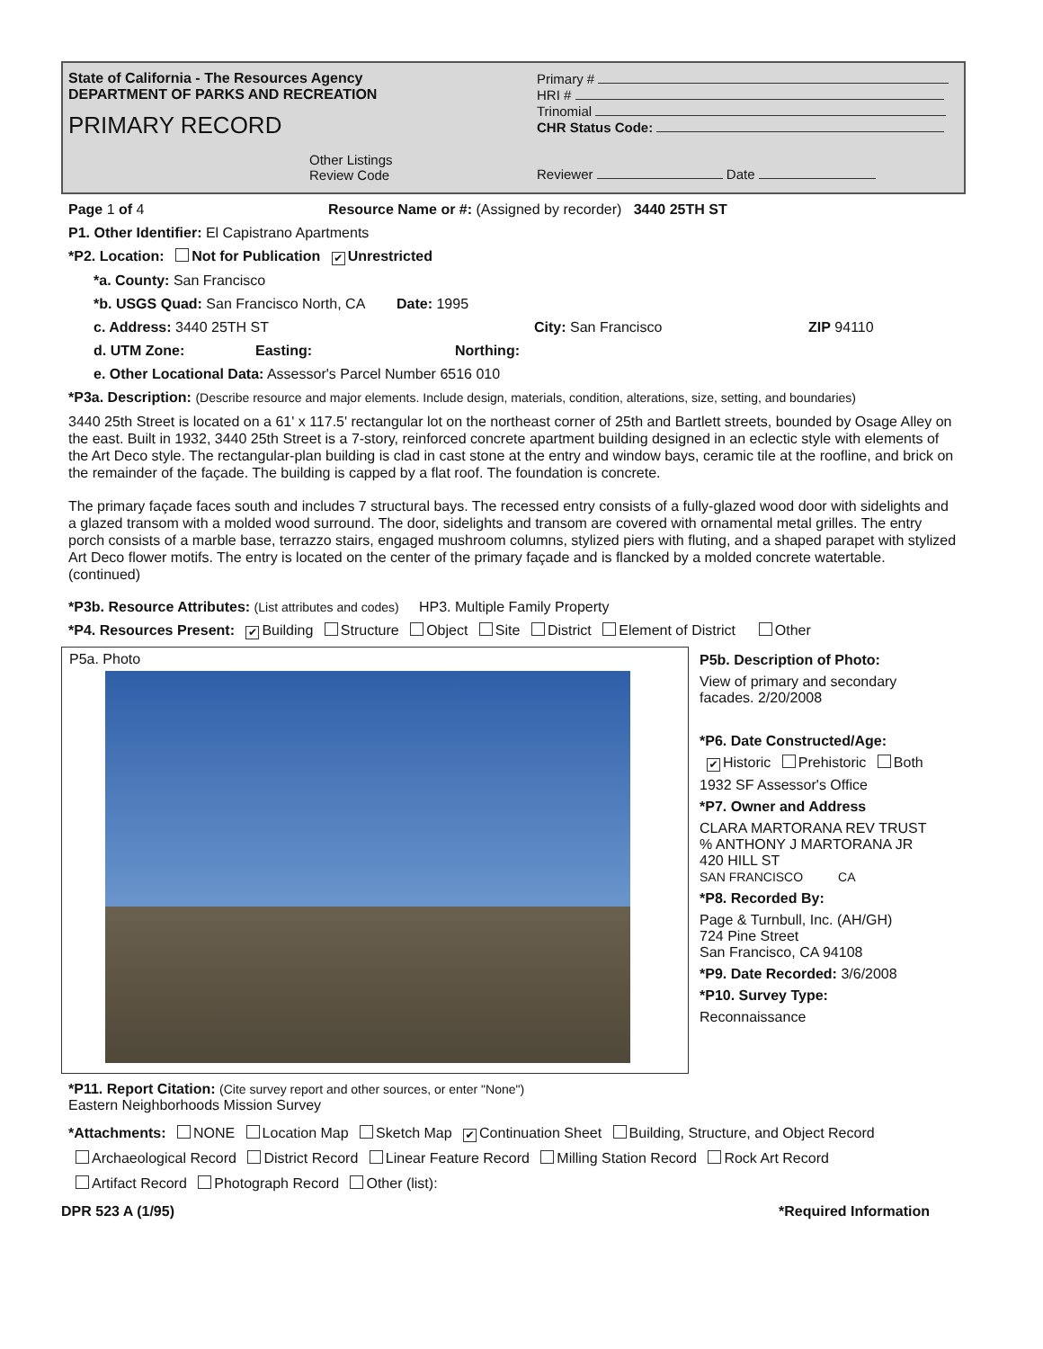State of California - The Resources Agency
DEPARTMENT OF PARKS AND RECREATION
PRIMARY RECORD
Other Listings
Review Code
Primary #
HRI #
Trinomial
CHR Status Code:
Reviewer Date
Page 1 of 4 Resource Name or #: (Assigned by recorder) 3440 25TH ST
P1. Other Identifier: El Capistrano Apartments
*P2. Location: Not for Publication ✔ Unrestricted
*a. County: San Francisco
*b. USGS Quad: San Francisco North, CA Date: 1995
c. Address: 3440 25TH ST City: San Francisco ZIP 94110
d. UTM Zone: Easting: Northing:
e. Other Locational Data: Assessor's Parcel Number 6516 010
*P3a. Description: (Describe resource and major elements. Include design, materials, condition, alterations, size, setting, and boundaries)
3440 25th Street is located on a 61' x 117.5' rectangular lot on the northeast corner of 25th and Bartlett streets, bounded by Osage Alley on the east. Built in 1932, 3440 25th Street is a 7-story, reinforced concrete apartment building designed in an eclectic style with elements of the Art Deco style. The rectangular-plan building is clad in cast stone at the entry and window bays, ceramic tile at the roofline, and brick on the remainder of the façade. The building is capped by a flat roof. The foundation is concrete.
The primary façade faces south and includes 7 structural bays. The recessed entry consists of a fully-glazed wood door with sidelights and a glazed transom with a molded wood surround. The door, sidelights and transom are covered with ornamental metal grilles. The entry porch consists of a marble base, terrazzo stairs, engaged mushroom columns, stylized piers with fluting, and a shaped parapet with stylized Art Deco flower motifs. The entry is located on the center of the primary façade and is flancked by a molded concrete watertable. (continued)
*P3b. Resource Attributes: (List attributes and codes) HP3. Multiple Family Property
*P4. Resources Present: ✔ Building Structure Object Site District Element of District Other
P5a. Photo
P5b. Description of Photo:
View of primary and secondary facades. 2/20/2008
*P6. Date Constructed/Age:
✔ Historic Prehistoric Both
1932 SF Assessor's Office
*P7. Owner and Address
CLARA MARTORANA REV TRUST
% ANTHONY J MARTORANA JR
420 HILL ST
SAN FRANCISCO CA
*P8. Recorded By:
Page & Turnbull, Inc. (AH/GH)
724 Pine Street
San Francisco, CA 94108
*P9. Date Recorded: 3/6/2008
*P10. Survey Type:
Reconnaissance
*P11. Report Citation: (Cite survey report and other sources, or enter "None")
Eastern Neighborhoods Mission Survey
*Attachments: NONE Location Map Sketch Map ✔ Continuation Sheet Building, Structure, and Object Record
Archaeological Record District Record Linear Feature Record Milling Station Record Rock Art Record
Artifact Record Photograph Record Other (list):
DPR 523 A (1/95) *Required Information